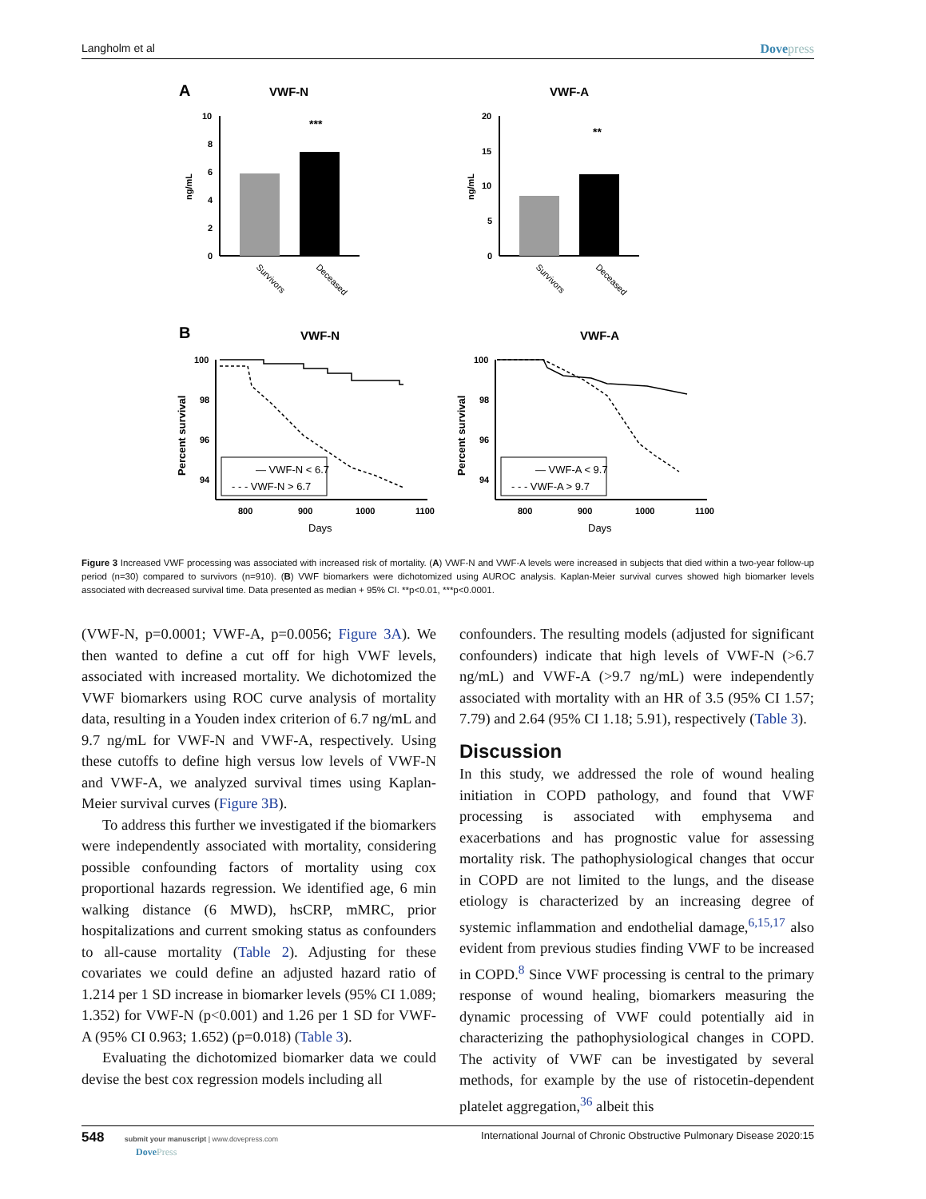Langholm et al Dovepress
A
VWF-N
VWF-A
10
8
6
4
2
0
ng/mL
***
Survivors
Deceased
20
15
10
5
0
ng/mL
**
Survivors
Deceased
B
VWF-N
VWF-A
100
98
96
94
Percent survival
— VWF-N < 6.7
- - - VWF-N > 6.7
800
900
1000
1100
Days
100
98
96
94
Percent survival
— VWF-A < 9.7
- - - VWF-A > 9.7
800
900
1000
1100
Days
Figure 3 Increased VWF processing was associated with increased risk of mortality. (A) VWF-N and VWF-A levels were increased in subjects that died within a two-year follow-up period (n=30) compared to survivors (n=910). (B) VWF biomarkers were dichotomized using AUROC analysis. Kaplan-Meier survival curves showed high biomarker levels associated with decreased survival time. Data presented as median + 95% CI. **p<0.01, ***p<0.0001.
(VWF-N, p=0.0001; VWF-A, p=0.0056; Figure 3A). We then wanted to define a cut off for high VWF levels, associated with increased mortality. We dichotomized the VWF biomarkers using ROC curve analysis of mortality data, resulting in a Youden index criterion of 6.7 ng/mL and 9.7 ng/mL for VWF-N and VWF-A, respectively. Using these cutoffs to define high versus low levels of VWF-N and VWF-A, we analyzed survival times using Kaplan-Meier survival curves (Figure 3B).
To address this further we investigated if the biomarkers were independently associated with mortality, considering possible confounding factors of mortality using cox proportional hazards regression. We identified age, 6 min walking distance (6 MWD), hsCRP, mMRC, prior hospitalizations and current smoking status as confounders to all-cause mortality (Table 2). Adjusting for these covariates we could define an adjusted hazard ratio of 1.214 per 1 SD increase in biomarker levels (95% CI 1.089; 1.352) for VWF-N (p<0.001) and 1.26 per 1 SD for VWF-A (95% CI 0.963; 1.652) (p=0.018) (Table 3).
Evaluating the dichotomized biomarker data we could devise the best cox regression models including all
confounders. The resulting models (adjusted for significant confounders) indicate that high levels of VWF-N (>6.7 ng/mL) and VWF-A (>9.7 ng/mL) were independently associated with mortality with an HR of 3.5 (95% CI 1.57; 7.79) and 2.64 (95% CI 1.18; 5.91), respectively (Table 3).
Discussion
In this study, we addressed the role of wound healing initiation in COPD pathology, and found that VWF processing is associated with emphysema and exacerbations and has prognostic value for assessing mortality risk. The pathophysiological changes that occur in COPD are not limited to the lungs, and the disease etiology is characterized by an increasing degree of systemic inflammation and endothelial damage,<sup>6,15,17</sup> also evident from previous studies finding VWF to be increased in COPD.<sup>8</sup> Since VWF processing is central to the primary response of wound healing, biomarkers measuring the dynamic processing of VWF could potentially aid in characterizing the pathophysiological changes in COPD. The activity of VWF can be investigated by several methods, for example by the use of ristocetin-dependent platelet aggregation,<sup>36</sup> albeit this
548 submit your manuscript | www.dovepress.com
DovePress
International Journal of Chronic Obstructive Pulmonary Disease 2020:15